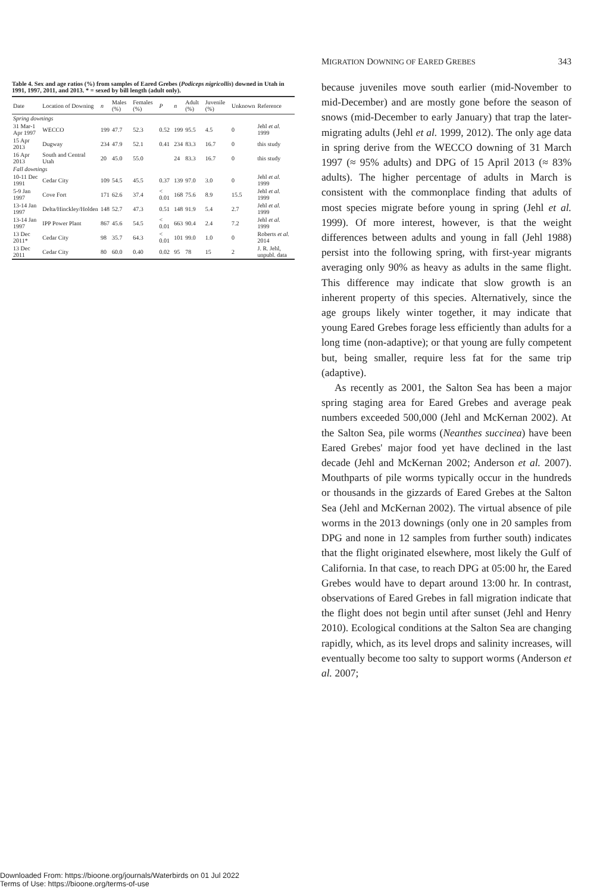Table 4. Sex and age ratios (%) from samples of Eared Grebes ( Podiceps nigricollis ) downed in Utah in 1991, 1997, 2011, and 2013. * = sexed by bill length (adult only).
| Date | Location of Downing | n | Males (%) | Females (%) | P | n | Adult (%) | Juvenile (%) | Unknown | Reference |
| --- | --- | --- | --- | --- | --- | --- | --- | --- | --- | --- |
| Spring downings | | | | | | | | | | |
| 31 Mar-1 Apr 1997 | WECCO | 199 | 47.7 | 52.3 | 0.52 | 199 | 95.5 | 4.5 | 0 | Jehl et al. 1999 |
| 15 Apr 2013 | Dugway | 234 | 47.9 | 52.1 | 0.41 | 234 | 83.3 | 16.7 | 0 | this study |
| 16 Apr 2013 | South and Central Utah | 20 | 45.0 | 55.0 | | 24 | 83.3 | 16.7 | 0 | this study |
| Fall downings | | | | | | | | | | |
| 10-11 Dec 1991 | Cedar City | 109 | 54.5 | 45.5 | 0.37 | 139 | 97.0 | 3.0 | 0 | Jehl et al. 1999 |
| 5-9 Jan 1997 | Cove Fort | 171 | 62.6 | 37.4 | < 0.01 | 168 | 75.6 | 8.9 | 15.5 | Jehl et al. 1999 |
| 13-14 Jan 1997 | Delta/Hinckley/Holden | 148 | 52.7 | 47.3 | 0.51 | 148 | 91.9 | 5.4 | 2.7 | Jehl et al. 1999 |
| 13-14 Jan 1997 | IPP Power Plant | 867 | 45.6 | 54.5 | < 0.01 | 663 | 90.4 | 2.4 | 7.2 | Jehl et al. 1999 |
| 13 Dec 2011* | Cedar City | 98 | 35.7 | 64.3 | < 0.01 | 101 | 99.0 | 1.0 | 0 | Roberts et al. 2014 |
| 13 Dec 2011 | Cedar City | 80 | 60.0 | 0.40 | 0.02 | 95 | 78 | 15 | 2 | J. R. Jehl, unpubl. data |
MIGRATION DOWNING OF EARED GREBES 343
because juveniles move south earlier (mid-November to mid-December) and are mostly gone before the season of snows (mid-December to early January) that trap the later-migrating adults (Jehl et al. 1999, 2012). The only age data in spring derive from the WECCO downing of 31 March 1997 (≈ 95% adults) and DPG of 15 April 2013 (≈ 83% adults). The higher percentage of adults in March is consistent with the commonplace finding that adults of most species migrate before young in spring (Jehl et al. 1999). Of more interest, however, is that the weight differences between adults and young in fall (Jehl 1988) persist into the following spring, with first-year migrants averaging only 90% as heavy as adults in the same flight. This difference may indicate that slow growth is an inherent property of this species. Alternatively, since the age groups likely winter together, it may indicate that young Eared Grebes forage less efficiently than adults for a long time (non-adaptive); or that young are fully competent but, being smaller, require less fat for the same trip (adaptive).
As recently as 2001, the Salton Sea has been a major spring staging area for Eared Grebes and average peak numbers exceeded 500,000 (Jehl and McKernan 2002). At the Salton Sea, pile worms (Neanthes succinea) have been Eared Grebes' major food yet have declined in the last decade (Jehl and McKernan 2002; Anderson et al. 2007). Mouthparts of pile worms typically occur in the hundreds or thousands in the gizzards of Eared Grebes at the Salton Sea (Jehl and McKernan 2002). The virtual absence of pile worms in the 2013 downings (only one in 20 samples from DPG and none in 12 samples from further south) indicates that the flight originated elsewhere, most likely the Gulf of California. In that case, to reach DPG at 05:00 hr, the Eared Grebes would have to depart around 13:00 hr. In contrast, observations of Eared Grebes in fall migration indicate that the flight does not begin until after sunset (Jehl and Henry 2010). Ecological conditions at the Salton Sea are changing rapidly, which, as its level drops and salinity increases, will eventually become too salty to support worms (Anderson et al. 2007;
Downloaded From: https://bioone.org/journals/Waterbirds on 01 Jul 2022
Terms of Use: https://bioone.org/terms-of-use